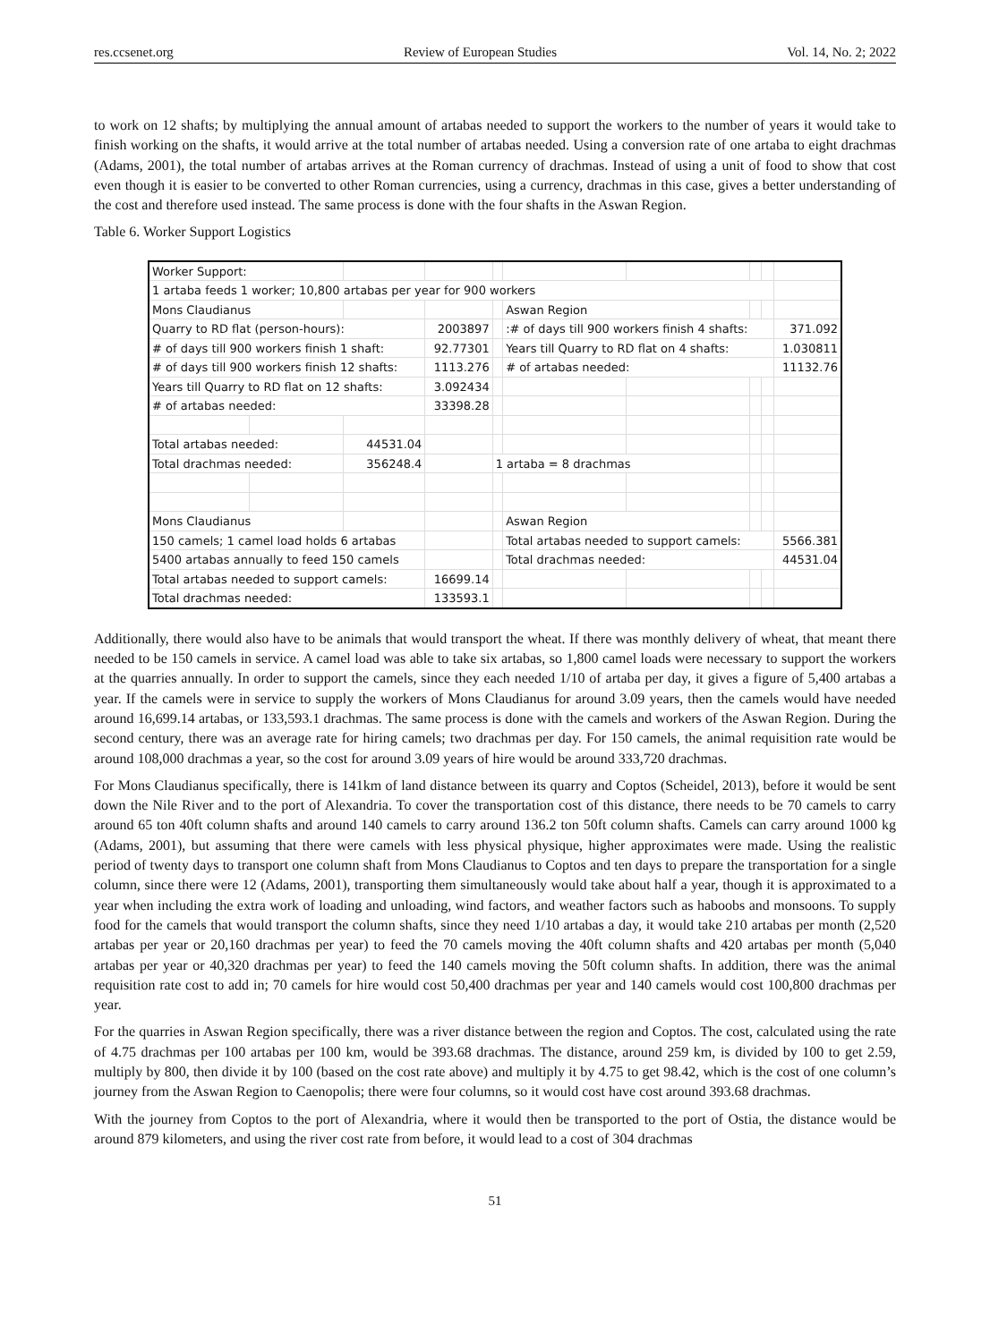res.ccsenet.org Review of European Studies Vol. 14, No. 2; 2022
to work on 12 shafts; by multiplying the annual amount of artabas needed to support the workers to the number of years it would take to finish working on the shafts, it would arrive at the total number of artabas needed. Using a conversion rate of one artaba to eight drachmas (Adams, 2001), the total number of artabas arrives at the Roman currency of drachmas. Instead of using a unit of food to show that cost even though it is easier to be converted to other Roman currencies, using a currency, drachmas in this case, gives a better understanding of the cost and therefore used instead. The same process is done with the four shafts in the Aswan Region.
Table 6. Worker Support Logistics
| Worker Support: | | | | | | | | | |
| 1 artaba feeds 1 worker; 10,800 artabas per year for 900 workers | | | | | | | | | |
| Mons Claudianus | | | | | Aswan Region | | | | |
| Quarry to RD flat (person-hours): | | | 2003897 | | :# of days till 900 workers finish 4 shafts: | | | | 371.092 |
| # of days till 900 workers finish 1 shaft: | | | 92.77301 | | Years till Quarry to RD flat on 4 shafts: | | | | 1.030811 |
| # of days till 900 workers finish 12 shafts: | | | 1113.276 | | # of artabas needed: | | | | 11132.76 |
| Years till Quarry to RD flat on 12 shafts: | | | 3.092434 | | | | | | |
| # of artabas needed: | | | 33398.28 | | | | | | |
| Total artabas needed: | | 44531.04 | | | | | | | |
| Total drachmas needed: | | 356248.4 | | 1 artaba = 8 drachmas | | | | | |
| Mons Claudianus | | | | | Aswan Region | | | | |
| 150 camels; 1 camel load holds 6 artabas | | | | | Total artabas needed to support camels: | | | | 5566.381 |
| 5400 artabas annually to feed 150 camels | | | | | Total drachmas needed: | | | | 44531.04 |
| Total artabas needed to support camels: | | | 16699.14 | | | | | | |
| Total drachmas needed: | | | 133593.1 | | | | | | |
Additionally, there would also have to be animals that would transport the wheat. If there was monthly delivery of wheat, that meant there needed to be 150 camels in service. A camel load was able to take six artabas, so 1,800 camel loads were necessary to support the workers at the quarries annually. In order to support the camels, since they each needed 1/10 of artaba per day, it gives a figure of 5,400 artabas a year. If the camels were in service to supply the workers of Mons Claudianus for around 3.09 years, then the camels would have needed around 16,699.14 artabas, or 133,593.1 drachmas. The same process is done with the camels and workers of the Aswan Region. During the second century, there was an average rate for hiring camels; two drachmas per day. For 150 camels, the animal requisition rate would be around 108,000 drachmas a year, so the cost for around 3.09 years of hire would be around 333,720 drachmas.
For Mons Claudianus specifically, there is 141km of land distance between its quarry and Coptos (Scheidel, 2013), before it would be sent down the Nile River and to the port of Alexandria. To cover the transportation cost of this distance, there needs to be 70 camels to carry around 65 ton 40ft column shafts and around 140 camels to carry around 136.2 ton 50ft column shafts. Camels can carry around 1000 kg (Adams, 2001), but assuming that there were camels with less physical physique, higher approximates were made. Using the realistic period of twenty days to transport one column shaft from Mons Claudianus to Coptos and ten days to prepare the transportation for a single column, since there were 12 (Adams, 2001), transporting them simultaneously would take about half a year, though it is approximated to a year when including the extra work of loading and unloading, wind factors, and weather factors such as haboobs and monsoons. To supply food for the camels that would transport the column shafts, since they need 1/10 artabas a day, it would take 210 artabas per month (2,520 artabas per year or 20,160 drachmas per year) to feed the 70 camels moving the 40ft column shafts and 420 artabas per month (5,040 artabas per year or 40,320 drachmas per year) to feed the 140 camels moving the 50ft column shafts. In addition, there was the animal requisition rate cost to add in; 70 camels for hire would cost 50,400 drachmas per year and 140 camels would cost 100,800 drachmas per year.
For the quarries in Aswan Region specifically, there was a river distance between the region and Coptos. The cost, calculated using the rate of 4.75 drachmas per 100 artabas per 100 km, would be 393.68 drachmas. The distance, around 259 km, is divided by 100 to get 2.59, multiply by 800, then divide it by 100 (based on the cost rate above) and multiply it by 4.75 to get 98.42, which is the cost of one column’s journey from the Aswan Region to Caenopolis; there were four columns, so it would cost have cost around 393.68 drachmas.
With the journey from Coptos to the port of Alexandria, where it would then be transported to the port of Ostia, the distance would be around 879 kilometers, and using the river cost rate from before, it would lead to a cost of 304 drachmas
51